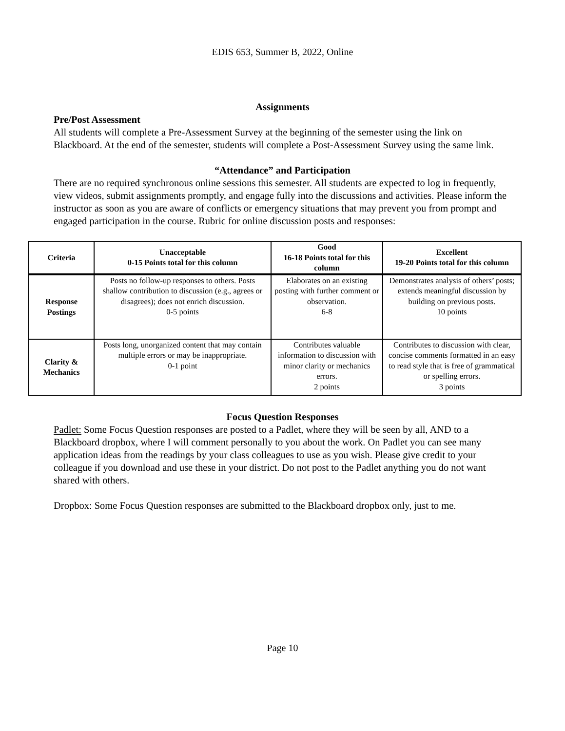EDIS 653, Summer B, 2022, Online
Assignments
Pre/Post Assessment
All students will complete a Pre-Assessment Survey at the beginning of the semester using the link on Blackboard. At the end of the semester, students will complete a Post-Assessment Survey using the same link.
“Attendance” and Participation
There are no required synchronous online sessions this semester. All students are expected to log in frequently, view videos, submit assignments promptly, and engage fully into the discussions and activities. Please inform the instructor as soon as you are aware of conflicts or emergency situations that may prevent you from prompt and engaged participation in the course. Rubric for online discussion posts and responses:
| Criteria | Unacceptable 0-15 Points total for this column | Good 16-18 Points total for this column | Excellent 19-20 Points total for this column |
| --- | --- | --- | --- |
| Response Postings | Posts no follow-up responses to others. Posts shallow contribution to discussion (e.g., agrees or disagrees); does not enrich discussion. 0-5 points | Elaborates on an existing posting with further comment or observation. 6-8 | Demonstrates analysis of others’ posts; extends meaningful discussion by building on previous posts. 10 points |
| Clarity & Mechanics | Posts long, unorganized content that may contain multiple errors or may be inappropriate. 0-1 point | Contributes valuable information to discussion with minor clarity or mechanics errors. 2 points | Contributes to discussion with clear, concise comments formatted in an easy to read style that is free of grammatical or spelling errors. 3 points |
Focus Question Responses
Padlet: Some Focus Question responses are posted to a Padlet, where they will be seen by all, AND to a Blackboard dropbox, where I will comment personally to you about the work. On Padlet you can see many application ideas from the readings by your class colleagues to use as you wish. Please give credit to your colleague if you download and use these in your district. Do not post to the Padlet anything you do not want shared with others.
Dropbox: Some Focus Question responses are submitted to the Blackboard dropbox only, just to me.
Page 10